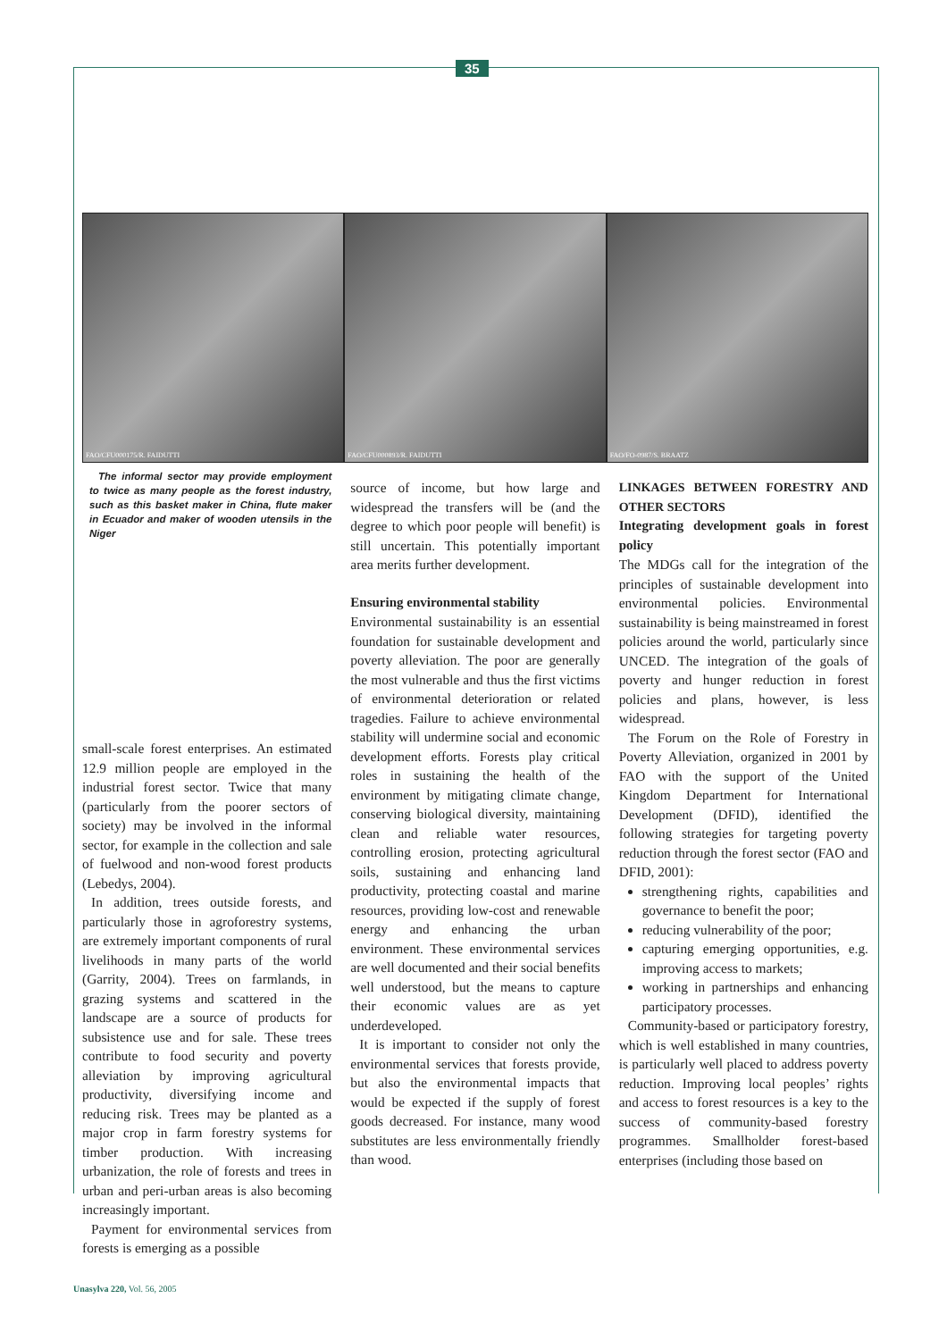35
FAO/CFU000175/R. FAIDUTTI FAO/CFU000893/R. FAIDUTTI FAO/FO-0987/S. BRAATZ
The informal sector may provide employment to twice as many people as the forest industry, such as this basket maker in China, flute maker in Ecuador and maker of wooden utensils in the Niger
small-scale forest enterprises. An estimated 12.9 million people are employed in the industrial forest sector. Twice that many (particularly from the poorer sectors of society) may be involved in the informal sector, for example in the collection and sale of fuelwood and non-wood forest products (Lebedys, 2004).
In addition, trees outside forests, and particularly those in agroforestry systems, are extremely important components of rural livelihoods in many parts of the world (Garrity, 2004). Trees on farmlands, in grazing systems and scattered in the landscape are a source of products for subsistence use and for sale. These trees contribute to food security and poverty alleviation by improving agricultural productivity, diversifying income and reducing risk. Trees may be planted as a major crop in farm forestry systems for timber production. With increasing urbanization, the role of forests and trees in urban and peri-urban areas is also becoming increasingly important.
Payment for environmental services from forests is emerging as a possible
source of income, but how large and widespread the transfers will be (and the degree to which poor people will benefit) is still uncertain. This potentially important area merits further development.
Ensuring environmental stability
Environmental sustainability is an essential foundation for sustainable development and poverty alleviation. The poor are generally the most vulnerable and thus the first victims of environmental deterioration or related tragedies. Failure to achieve environmental stability will undermine social and economic development efforts. Forests play critical roles in sustaining the health of the environment by mitigating climate change, conserving biological diversity, maintaining clean and reliable water resources, controlling erosion, protecting agricultural soils, sustaining and enhancing land productivity, protecting coastal and marine resources, providing low-cost and renewable energy and enhancing the urban environment. These environmental services are well documented and their social benefits well understood, but the means to capture their economic values are as yet underdeveloped.
It is important to consider not only the environmental services that forests provide, but also the environmental impacts that would be expected if the supply of forest goods decreased. For instance, many wood substitutes are less environmentally friendly than wood.
LINKAGES BETWEEN FORESTRY AND OTHER SECTORS
Integrating development goals in forest policy
The MDGs call for the integration of the principles of sustainable development into environmental policies. Environmental sustainability is being mainstreamed in forest policies around the world, particularly since UNCED. The integration of the goals of poverty and hunger reduction in forest policies and plans, however, is less widespread.
The Forum on the Role of Forestry in Poverty Alleviation, organized in 2001 by FAO with the support of the United Kingdom Department for International Development (DFID), identified the following strategies for targeting poverty reduction through the forest sector (FAO and DFID, 2001):
strengthening rights, capabilities and governance to benefit the poor;
reducing vulnerability of the poor;
capturing emerging opportunities, e.g. improving access to markets;
working in partnerships and enhancing participatory processes.
Community-based or participatory forestry, which is well established in many countries, is particularly well placed to address poverty reduction. Improving local peoples’ rights and access to forest resources is a key to the success of community-based forestry programmes. Smallholder forest-based enterprises (including those based on
Unasylva 220, Vol. 56, 2005